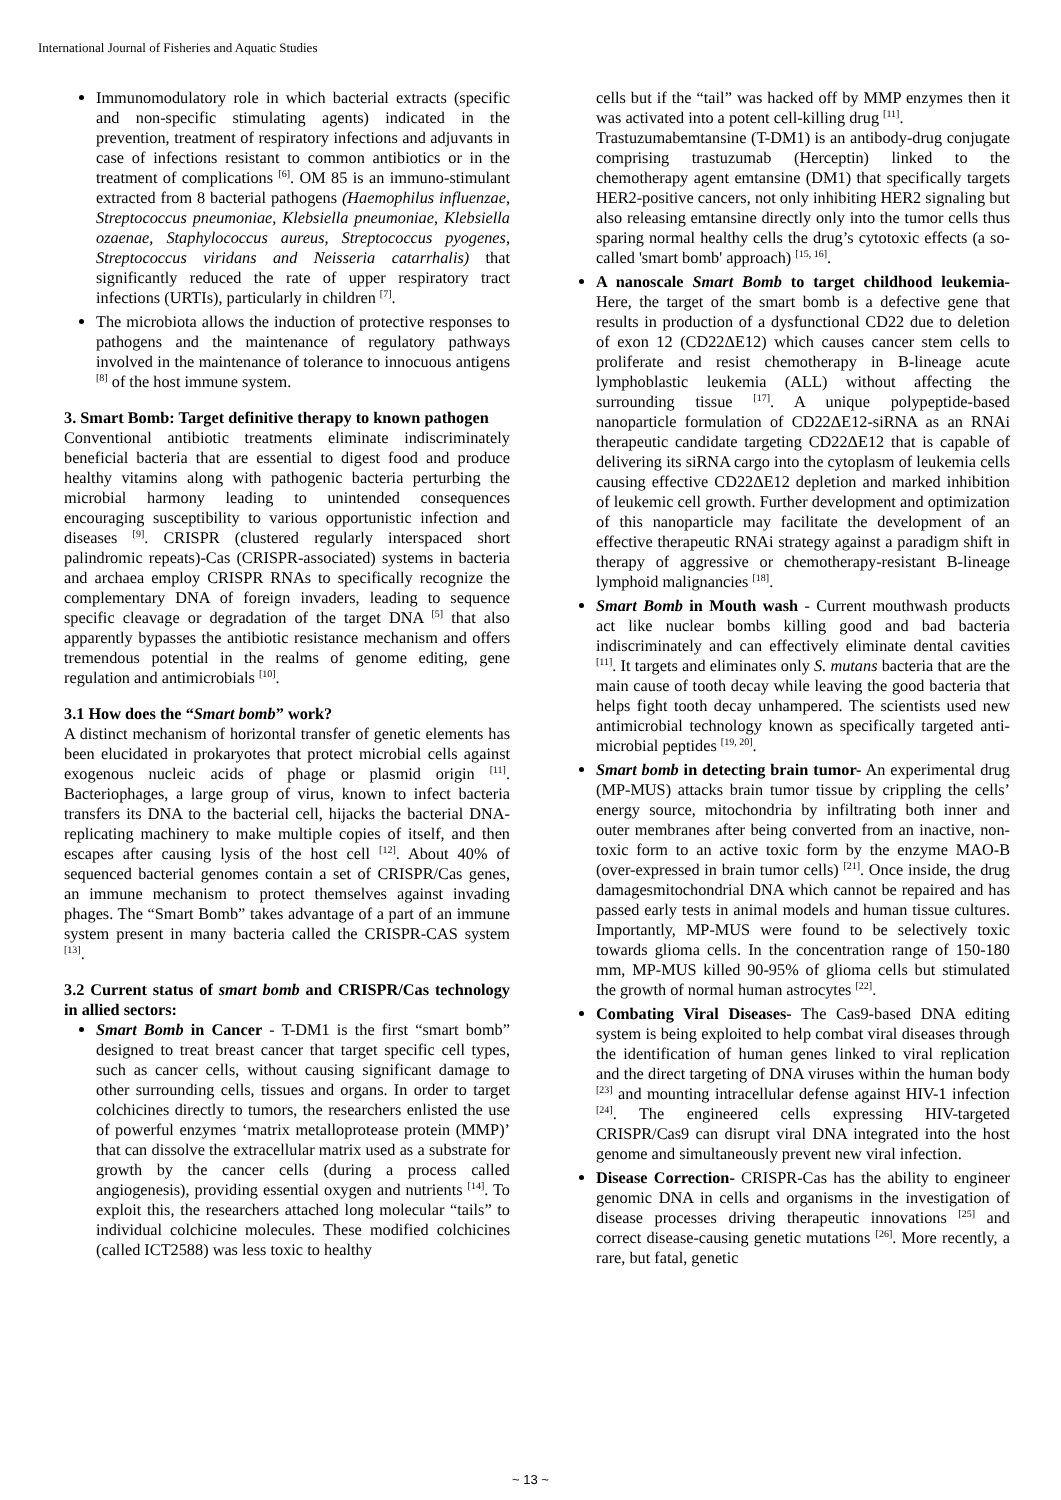International Journal of Fisheries and Aquatic Studies
Immunomodulatory role in which bacterial extracts (specific and non-specific stimulating agents) indicated in the prevention, treatment of respiratory infections and adjuvants in case of infections resistant to common antibiotics or in the treatment of complications <sup>[6]</sup>. OM 85 is an immuno-stimulant extracted from 8 bacterial pathogens (Haemophilus influenzae, Streptococcus pneumoniae, Klebsiella pneumoniae, Klebsiella ozaenae, Staphylococcus aureus, Streptococcus pyogenes, Streptococcus viridans and Neisseria catarrhalis) that significantly reduced the rate of upper respiratory tract infections (URTIs), particularly in children <sup>[7]</sup>.
The microbiota allows the induction of protective responses to pathogens and the maintenance of regulatory pathways involved in the maintenance of tolerance to innocuous antigens <sup>[8]</sup> of the host immune system.
3. Smart Bomb: Target definitive therapy to known pathogen
Conventional antibiotic treatments eliminate indiscriminately beneficial bacteria that are essential to digest food and produce healthy vitamins along with pathogenic bacteria perturbing the microbial harmony leading to unintended consequences encouraging susceptibility to various opportunistic infection and diseases <sup>[9]</sup>. CRISPR (clustered regularly interspaced short palindromic repeats)-Cas (CRISPR-associated) systems in bacteria and archaea employ CRISPR RNAs to specifically recognize the complementary DNA of foreign invaders, leading to sequence specific cleavage or degradation of the target DNA <sup>[5]</sup> that also apparently bypasses the antibiotic resistance mechanism and offers tremendous potential in the realms of genome editing, gene regulation and antimicrobials <sup>[10]</sup>.
3.1 How does the “Smart bomb” work?
A distinct mechanism of horizontal transfer of genetic elements has been elucidated in prokaryotes that protect microbial cells against exogenous nucleic acids of phage or plasmid origin <sup>[11]</sup>. Bacteriophages, a large group of virus, known to infect bacteria transfers its DNA to the bacterial cell, hijacks the bacterial DNA-replicating machinery to make multiple copies of itself, and then escapes after causing lysis of the host cell <sup>[12]</sup>. About 40% of sequenced bacterial genomes contain a set of CRISPR/Cas genes, an immune mechanism to protect themselves against invading phages. The “Smart Bomb” takes advantage of a part of an immune system present in many bacteria called the CRISPR-CAS system <sup>[13]</sup>.
3.2 Current status of smart bomb and CRISPR/Cas technology in allied sectors:
Smart Bomb in Cancer - T-DM1 is the first “smart bomb” designed to treat breast cancer that target specific cell types, such as cancer cells, without causing significant damage to other surrounding cells, tissues and organs. In order to target colchicines directly to tumors, the researchers enlisted the use of powerful enzymes ‘matrix metalloprotease protein (MMP)’ that can dissolve the extracellular matrix used as a substrate for growth by the cancer cells (during a process called angiogenesis), providing essential oxygen and nutrients <sup>[14]</sup>. To exploit this, the researchers attached long molecular “tails” to individual colchicine molecules. These modified colchicines (called ICT2588) was less toxic to healthy
cells but if the “tail” was hacked off by MMP enzymes then it was activated into a potent cell-killing drug <sup>[11]</sup>.
Trastuzumabemtansine (T-DM1) is an antibody-drug conjugate comprising trastuzumab (Herceptin) linked to the chemotherapy agent emtansine (DM1) that specifically targets HER2-positive cancers, not only inhibiting HER2 signaling but also releasing emtansine directly only into the tumor cells thus sparing normal healthy cells the drug’s cytotoxic effects (a so-called 'smart bomb' approach) <sup>[15, 16]</sup>.
A nanoscale Smart Bomb to target childhood leukemia- Here, the target of the smart bomb is a defective gene that results in production of a dysfunctional CD22 due to deletion of exon 12 (CD22ΔE12) which causes cancer stem cells to proliferate and resist chemotherapy in B-lineage acute lymphoblastic leukemia (ALL) without affecting the surrounding tissue <sup>[17]</sup>. A unique polypeptide-based nanoparticle formulation of CD22ΔE12-siRNA as an RNAi therapeutic candidate targeting CD22ΔE12 that is capable of delivering its siRNA cargo into the cytoplasm of leukemia cells causing effective CD22ΔE12 depletion and marked inhibition of leukemic cell growth. Further development and optimization of this nanoparticle may facilitate the development of an effective therapeutic RNAi strategy against a paradigm shift in therapy of aggressive or chemotherapy-resistant B-lineage lymphoid malignancies <sup>[18]</sup>.
Smart Bomb in Mouth wash - Current mouthwash products act like nuclear bombs killing good and bad bacteria indiscriminately and can effectively eliminate dental cavities <sup>[11]</sup>. It targets and eliminates only S. mutans bacteria that are the main cause of tooth decay while leaving the good bacteria that helps fight tooth decay unhampered. The scientists used new antimicrobial technology known as specifically targeted anti-microbial peptides <sup>[19, 20]</sup>.
Smart bomb in detecting brain tumor- An experimental drug (MP-MUS) attacks brain tumor tissue by crippling the cells’ energy source, mitochondria by infiltrating both inner and outer membranes after being converted from an inactive, non-toxic form to an active toxic form by the enzyme MAO-B (over-expressed in brain tumor cells) <sup>[21]</sup>. Once inside, the drug damagesmitochondrial DNA which cannot be repaired and has passed early tests in animal models and human tissue cultures. Importantly, MP-MUS were found to be selectively toxic towards glioma cells. In the concentration range of 150-180 mm, MP-MUS killed 90-95% of glioma cells but stimulated the growth of normal human astrocytes <sup>[22]</sup>.
Combating Viral Diseases- The Cas9-based DNA editing system is being exploited to help combat viral diseases through the identification of human genes linked to viral replication and the direct targeting of DNA viruses within the human body <sup>[23]</sup> and mounting intracellular defense against HIV-1 infection <sup>[24]</sup>. The engineered cells expressing HIV-targeted CRISPR/Cas9 can disrupt viral DNA integrated into the host genome and simultaneously prevent new viral infection.
Disease Correction- CRISPR-Cas has the ability to engineer genomic DNA in cells and organisms in the investigation of disease processes driving therapeutic innovations <sup>[25]</sup> and correct disease-causing genetic mutations <sup>[26]</sup>. More recently, a rare, but fatal, genetic
~ 13 ~